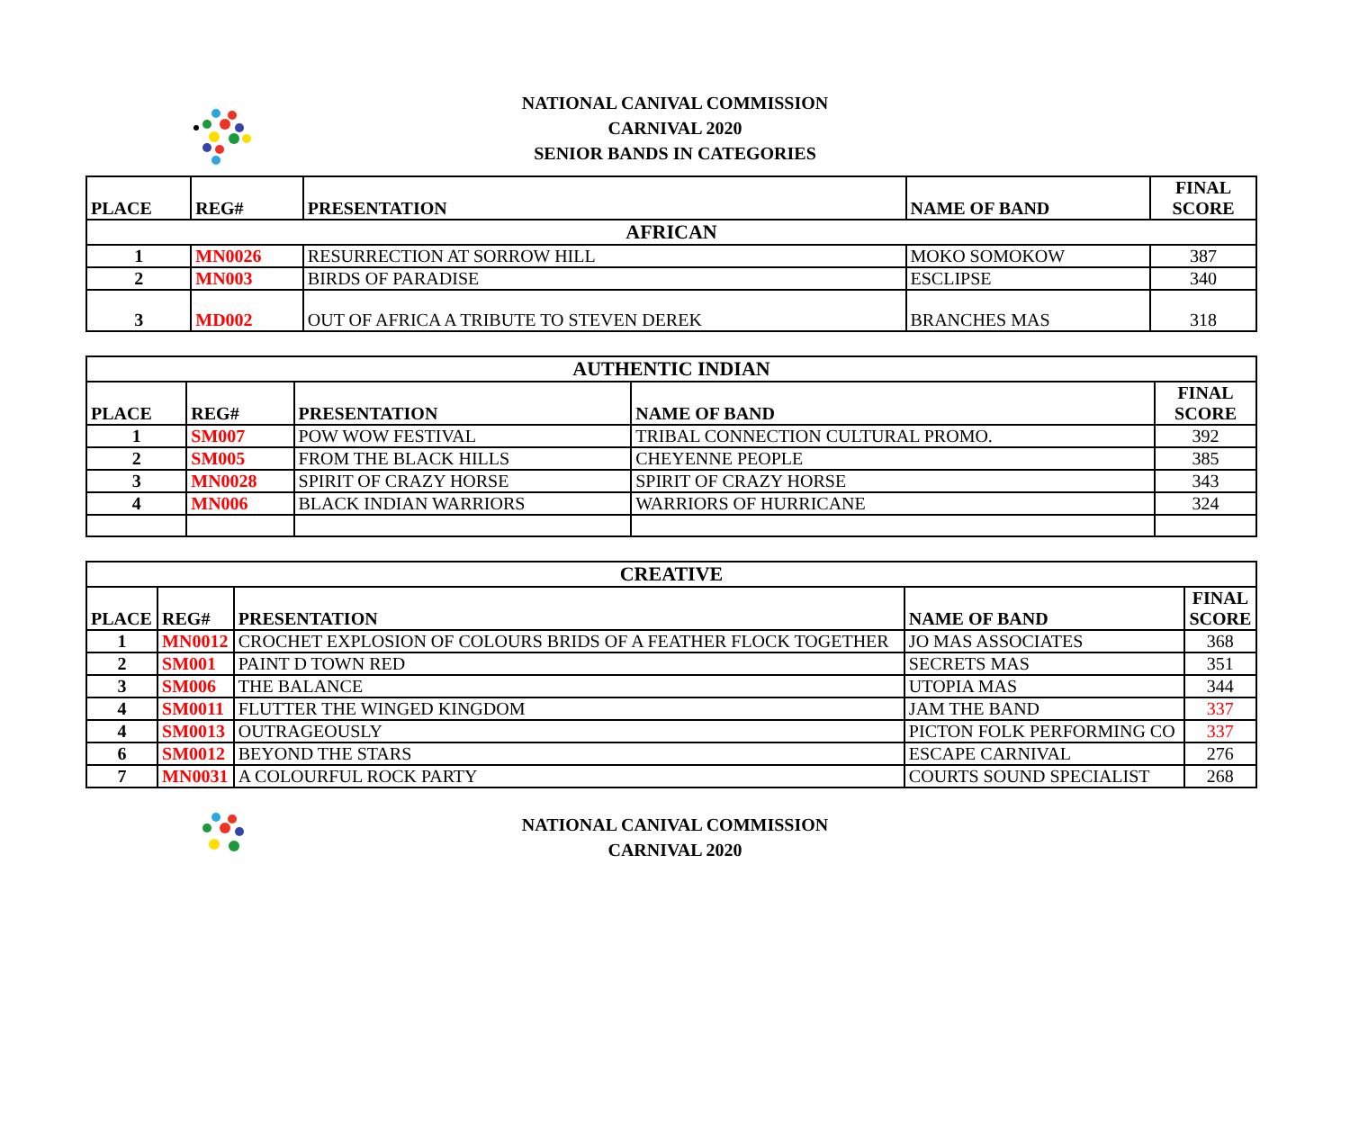NATIONAL CANIVAL COMMISSION
CARNIVAL 2020
SENIOR BANDS IN CATEGORIES
| PLACE | REG# | PRESENTATION | NAME OF BAND | FINAL SCORE |
| --- | --- | --- | --- | --- |
| AFRICAN | | | | |
| 1 | MN0026 | RESURRECTION AT SORROW HILL | MOKO SOMOKOW | 387 |
| 2 | MN003 | BIRDS OF PARADISE | ESCLIPSE | 340 |
| 3 | MD002 | OUT OF AFRICA A TRIBUTE TO STEVEN DEREK | BRANCHES MAS | 318 |
| AUTHENTIC INDIAN | | | | |
| PLACE | REG# | PRESENTATION | NAME OF BAND | FINAL SCORE |
| 1 | SM007 | POW WOW FESTIVAL | TRIBAL CONNECTION CULTURAL PROMO. | 392 |
| 2 | SM005 | FROM THE BLACK HILLS | CHEYENNE PEOPLE | 385 |
| 3 | MN0028 | SPIRIT OF CRAZY HORSE | SPIRIT OF CRAZY HORSE | 343 |
| 4 | MN006 | BLACK INDIAN WARRIORS | WARRIORS OF HURRICANE | 324 |
| CREATIVE | | | | |
| PLACE | REG# | PRESENTATION | NAME OF BAND | FINAL SCORE |
| 1 | MN0012 | CROCHET EXPLOSION OF COLOURS BRIDS OF A FEATHER FLOCK TOGETHER | JO MAS ASSOCIATES | 368 |
| 2 | SM001 | PAINT D TOWN RED | SECRETS MAS | 351 |
| 3 | SM006 | THE BALANCE | UTOPIA MAS | 344 |
| 4 | SM0011 | FLUTTER THE WINGED KINGDOM | JAM THE BAND | 337 |
| 4 | SM0013 | OUTRAGEOUSLY | PICTON FOLK PERFORMING CO | 337 |
| 6 | SM0012 | BEYOND THE STARS | ESCAPE CARNIVAL | 276 |
| 7 | MN0031 | A COLOURFUL ROCK PARTY | COURTS SOUND SPECIALIST | 268 |
NATIONAL CANIVAL COMMISSION
CARNIVAL 2020